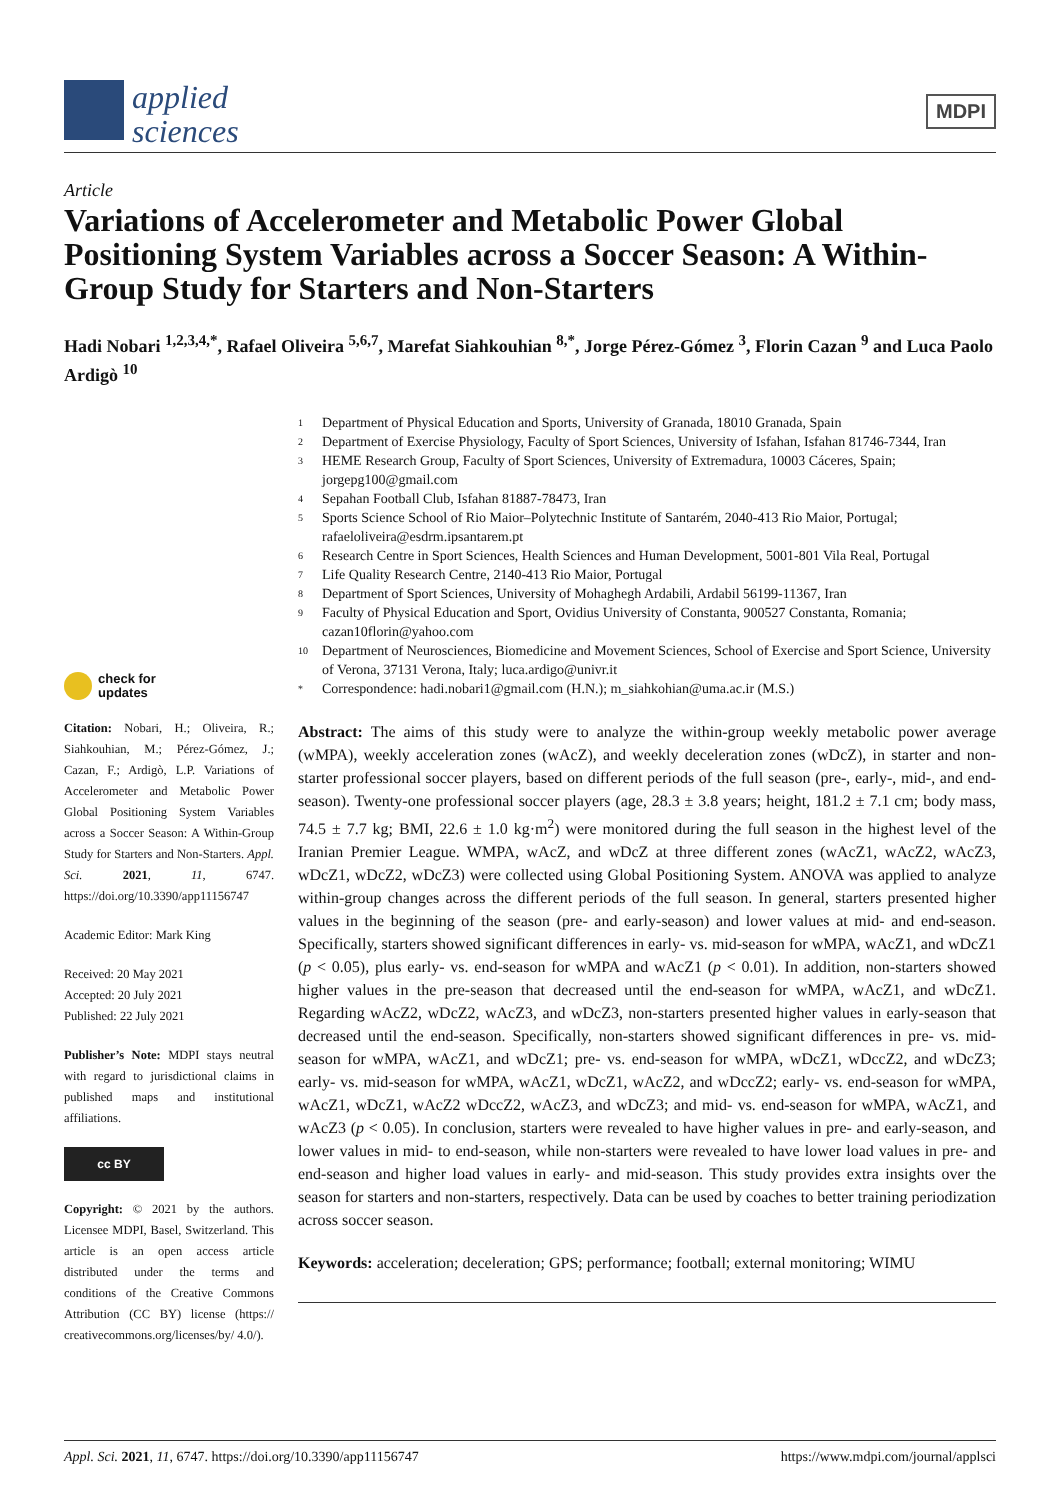applied
sciences
MDPI
Article
Variations of Accelerometer and Metabolic Power Global Positioning System Variables across a Soccer Season: A Within-Group Study for Starters and Non-Starters
Hadi Nobari <sup>1,2,3,4,*</sup>, Rafael Oliveira <sup>5,6,7</sup>, Marefat Siahkouhian <sup>8,*</sup>, Jorge Pérez-Gómez <sup>3</sup>, Florin Cazan <sup>9</sup> and Luca Paolo Ardigò <sup>10</sup>
1 Department of Physical Education and Sports, University of Granada, 18010 Granada, Spain
2 Department of Exercise Physiology, Faculty of Sport Sciences, University of Isfahan, Isfahan 81746-7344, Iran
3 HEME Research Group, Faculty of Sport Sciences, University of Extremadura, 10003 Cáceres, Spain; jorgepg100@gmail.com
4 Sepahan Football Club, Isfahan 81887-78473, Iran
5 Sports Science School of Rio Maior–Polytechnic Institute of Santarém, 2040-413 Rio Maior, Portugal; rafaeloliveira@esdrm.ipsantarem.pt
6 Research Centre in Sport Sciences, Health Sciences and Human Development, 5001-801 Vila Real, Portugal
7 Life Quality Research Centre, 2140-413 Rio Maior, Portugal
8 Department of Sport Sciences, University of Mohaghegh Ardabili, Ardabil 56199-11367, Iran
9 Faculty of Physical Education and Sport, Ovidius University of Constanta, 900527 Constanta, Romania; cazan10florin@yahoo.com
10 Department of Neurosciences, Biomedicine and Movement Sciences, School of Exercise and Sport Science, University of Verona, 37131 Verona, Italy; luca.ardigo@univr.it
* Correspondence: hadi.nobari1@gmail.com (H.N.); m_siahkohian@uma.ac.ir (M.S.)
Abstract: The aims of this study were to analyze the within-group weekly metabolic power average (wMPA), weekly acceleration zones (wAcZ), and weekly deceleration zones (wDcZ), in starter and non-starter professional soccer players, based on different periods of the full season (pre-, early-, mid-, and end-season). Twenty-one professional soccer players (age, 28.3 ± 3.8 years; height, 181.2 ± 7.1 cm; body mass, 74.5 ± 7.7 kg; BMI, 22.6 ± 1.0 kg·m<sup>2</sup>) were monitored during the full season in the highest level of the Iranian Premier League. WMPA, wAcZ, and wDcZ at three different zones (wAcZ1, wAcZ2, wAcZ3, wDcZ1, wDcZ2, wDcZ3) were collected using Global Positioning System. ANOVA was applied to analyze within-group changes across the different periods of the full season. In general, starters presented higher values in the beginning of the season (pre- and early-season) and lower values at mid- and end-season. Specifically, starters showed significant differences in early- vs. mid-season for wMPA, wAcZ1, and wDcZ1 (p < 0.05), plus early- vs. end-season for wMPA and wAcZ1 (p < 0.01). In addition, non-starters showed higher values in the pre-season that decreased until the end-season for wMPA, wAcZ1, and wDcZ1. Regarding wAcZ2, wDcZ2, wAcZ3, and wDcZ3, non-starters presented higher values in early-season that decreased until the end-season. Specifically, non-starters showed significant differences in pre- vs. mid-season for wMPA, wAcZ1, and wDcZ1; pre- vs. end-season for wMPA, wDcZ1, wDccZ2, and wDcZ3; early- vs. mid-season for wMPA, wAcZ1, wDcZ1, wAcZ2, and wDccZ2; early- vs. end-season for wMPA, wAcZ1, wDcZ1, wAcZ2 wDccZ2, wAcZ3, and wDcZ3; and mid- vs. end-season for wMPA, wAcZ1, and wAcZ3 (p < 0.05). In conclusion, starters were revealed to have higher values in pre- and early-season, and lower values in mid- to end-season, while non-starters were revealed to have lower load values in pre- and end-season and higher load values in early- and mid-season. This study provides extra insights over the season for starters and non-starters, respectively. Data can be used by coaches to better training periodization across soccer season.
Keywords: acceleration; deceleration; GPS; performance; football; external monitoring; WIMU
check for
updates
Citation: Nobari, H.; Oliveira, R.; Siahkouhian, M.; Pérez-Gómez, J.; Cazan, F.; Ardigò, L.P. Variations of Accelerometer and Metabolic Power Global Positioning System Variables across a Soccer Season: A Within-Group Study for Starters and Non-Starters. Appl. Sci. 2021, 11, 6747. https://doi.org/10.3390/app11156747
Academic Editor: Mark King
Received: 20 May 2021
Accepted: 20 July 2021
Published: 22 July 2021
Publisher’s Note: MDPI stays neutral with regard to jurisdictional claims in published maps and institutional affiliations.
cc BY
Copyright: © 2021 by the authors. Licensee MDPI, Basel, Switzerland. This article is an open access article distributed under the terms and conditions of the Creative Commons Attribution (CC BY) license (https:// creativecommons.org/licenses/by/ 4.0/).
Appl. Sci. 2021, 11, 6747. https://doi.org/10.3390/app11156747 https://www.mdpi.com/journal/applsci